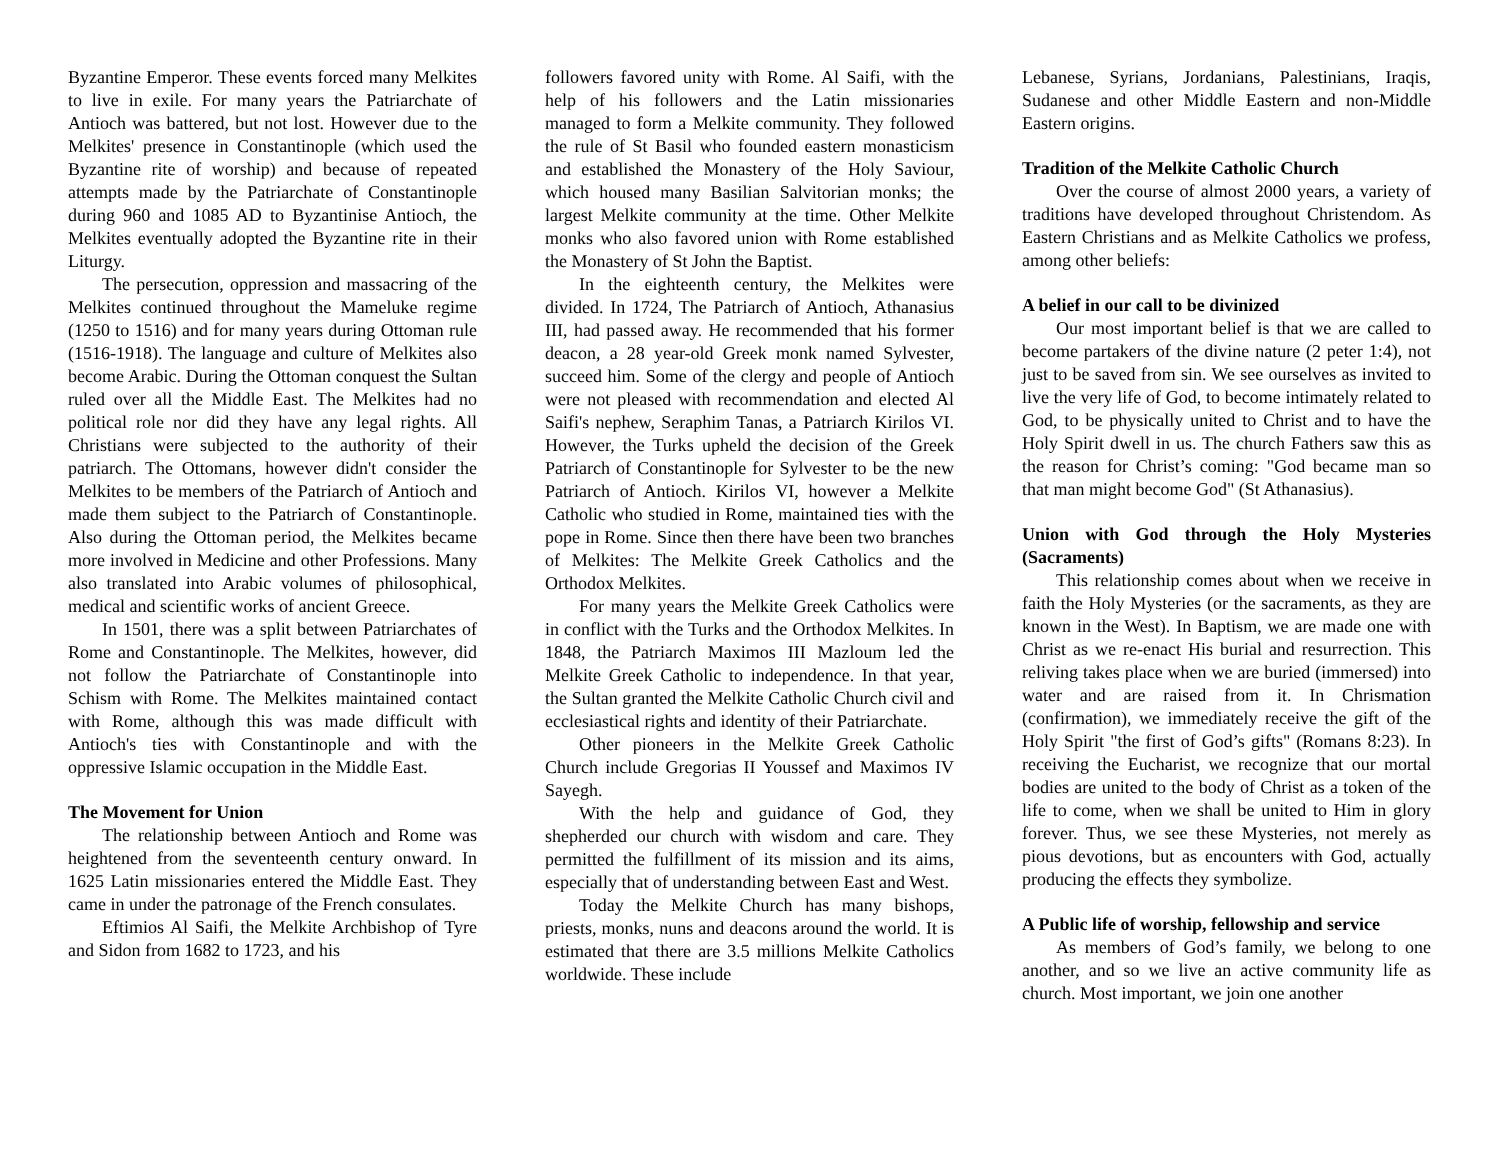Byzantine Emperor. These events forced many Melkites to live in exile. For many years the Patriarchate of Antioch was battered, but not lost. However due to the Melkites' presence in Constantinople (which used the Byzantine rite of worship) and because of repeated attempts made by the Patriarchate of Constantinople during 960 and 1085 AD to Byzantinise Antioch, the Melkites eventually adopted the Byzantine rite in their Liturgy.
The persecution, oppression and massacring of the Melkites continued throughout the Mameluke regime (1250 to 1516) and for many years during Ottoman rule (1516-1918). The language and culture of Melkites also become Arabic. During the Ottoman conquest the Sultan ruled over all the Middle East. The Melkites had no political role nor did they have any legal rights. All Christians were subjected to the authority of their patriarch. The Ottomans, however didn't consider the Melkites to be members of the Patriarch of Antioch and made them subject to the Patriarch of Constantinople. Also during the Ottoman period, the Melkites became more involved in Medicine and other Professions. Many also translated into Arabic volumes of philosophical, medical and scientific works of ancient Greece.
In 1501, there was a split between Patriarchates of Rome and Constantinople. The Melkites, however, did not follow the Patriarchate of Constantinople into Schism with Rome. The Melkites maintained contact with Rome, although this was made difficult with Antioch's ties with Constantinople and with the oppressive Islamic occupation in the Middle East.
The Movement for Union
The relationship between Antioch and Rome was heightened from the seventeenth century onward. In 1625 Latin missionaries entered the Middle East. They came in under the patronage of the French consulates.
Eftimios Al Saifi, the Melkite Archbishop of Tyre and Sidon from 1682 to 1723, and his
followers favored unity with Rome. Al Saifi, with the help of his followers and the Latin missionaries managed to form a Melkite community. They followed the rule of St Basil who founded eastern monasticism and established the Monastery of the Holy Saviour, which housed many Basilian Salvitorian monks; the largest Melkite community at the time. Other Melkite monks who also favored union with Rome established the Monastery of St John the Baptist.
In the eighteenth century, the Melkites were divided. In 1724, The Patriarch of Antioch, Athanasius III, had passed away. He recommended that his former deacon, a 28 year-old Greek monk named Sylvester, succeed him. Some of the clergy and people of Antioch were not pleased with recommendation and elected Al Saifi's nephew, Seraphim Tanas, a Patriarch Kirilos VI. However, the Turks upheld the decision of the Greek Patriarch of Constantinople for Sylvester to be the new Patriarch of Antioch. Kirilos VI, however a Melkite Catholic who studied in Rome, maintained ties with the pope in Rome. Since then there have been two branches of Melkites: The Melkite Greek Catholics and the Orthodox Melkites.
For many years the Melkite Greek Catholics were in conflict with the Turks and the Orthodox Melkites. In 1848, the Patriarch Maximos III Mazloum led the Melkite Greek Catholic to independence. In that year, the Sultan granted the Melkite Catholic Church civil and ecclesiastical rights and identity of their Patriarchate.
Other pioneers in the Melkite Greek Catholic Church include Gregorias II Youssef and Maximos IV Sayegh.
With the help and guidance of God, they shepherded our church with wisdom and care. They permitted the fulfillment of its mission and its aims, especially that of understanding between East and West.
Today the Melkite Church has many bishops, priests, monks, nuns and deacons around the world. It is estimated that there are 3.5 millions Melkite Catholics worldwide. These include
Lebanese, Syrians, Jordanians, Palestinians, Iraqis, Sudanese and other Middle Eastern and non-Middle Eastern origins.
Tradition of the Melkite Catholic Church
Over the course of almost 2000 years, a variety of traditions have developed throughout Christendom. As Eastern Christians and as Melkite Catholics we profess, among other beliefs:
A belief in our call to be divinized
Our most important belief is that we are called to become partakers of the divine nature (2 peter 1:4), not just to be saved from sin. We see ourselves as invited to live the very life of God, to become intimately related to God, to be physically united to Christ and to have the Holy Spirit dwell in us. The church Fathers saw this as the reason for Christ’s coming: "God became man so that man might become God" (St Athanasius).
Union with God through the Holy Mysteries (Sacraments)
This relationship comes about when we receive in faith the Holy Mysteries (or the sacraments, as they are known in the West). In Baptism, we are made one with Christ as we re-enact His burial and resurrection. This reliving takes place when we are buried (immersed) into water and are raised from it. In Chrismation (confirmation), we immediately receive the gift of the Holy Spirit "the first of God’s gifts" (Romans 8:23). In receiving the Eucharist, we recognize that our mortal bodies are united to the body of Christ as a token of the life to come, when we shall be united to Him in glory forever. Thus, we see these Mysteries, not merely as pious devotions, but as encounters with God, actually producing the effects they symbolize.
A Public life of worship, fellowship and service
As members of God’s family, we belong to one another, and so we live an active community life as church. Most important, we join one another